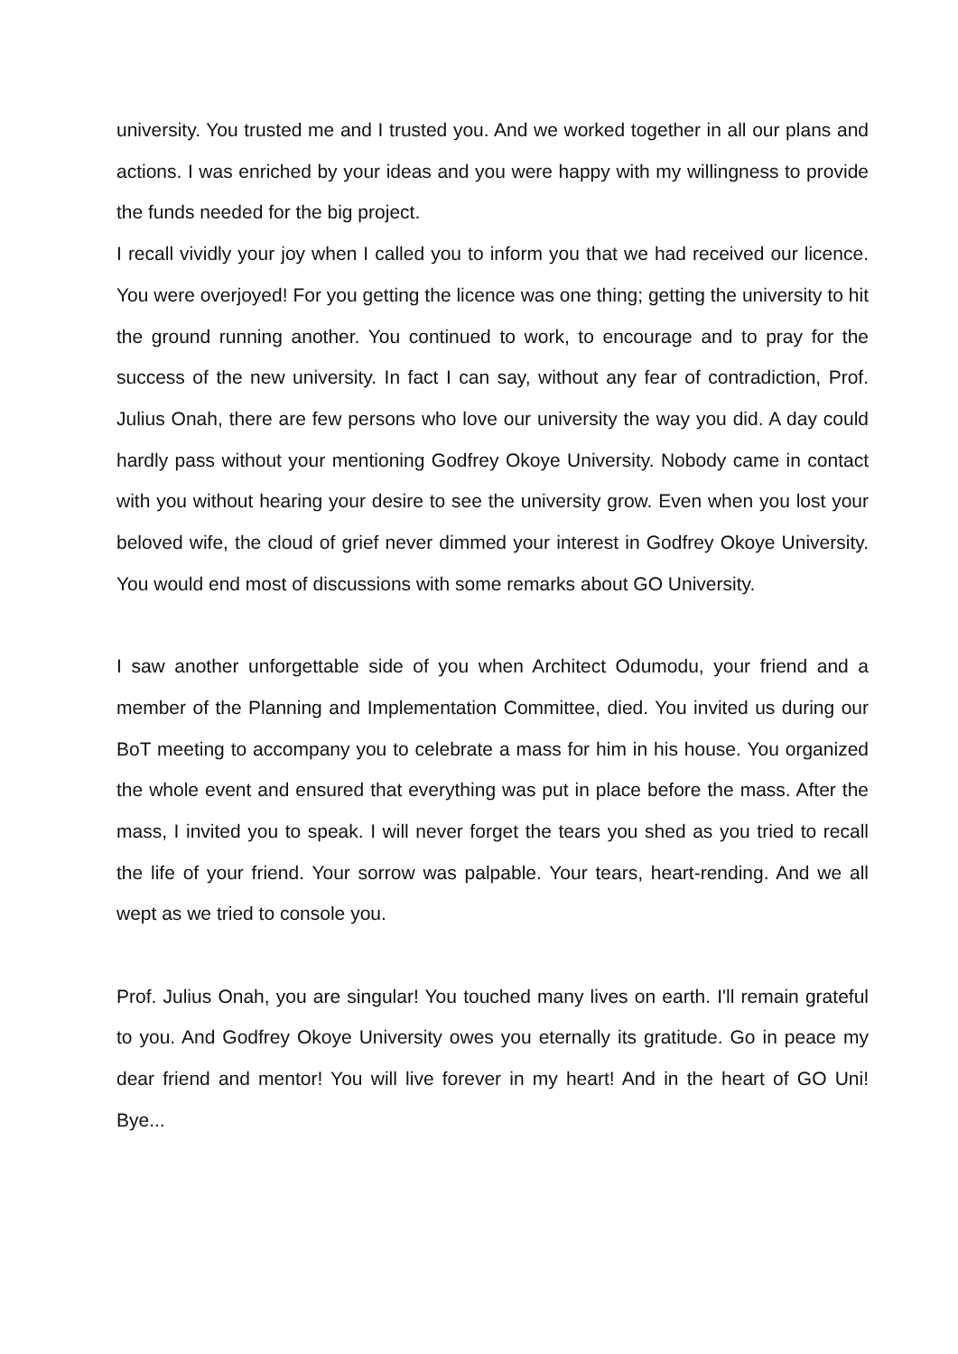university. You trusted me and I trusted you. And we worked together in all our plans and actions. I was enriched by your ideas and you were happy with my willingness to provide the funds needed for the big project.
I recall vividly your joy when I called you to inform you that we had received our licence. You were overjoyed! For you getting the licence was one thing; getting the university to hit the ground running another. You continued to work, to encourage and to pray for the success of the new university. In fact I can say, without any fear of contradiction, Prof. Julius Onah, there are few persons who love our university the way you did. A day could hardly pass without your mentioning Godfrey Okoye University. Nobody came in contact with you without hearing your desire to see the university grow. Even when you lost your beloved wife, the cloud of grief never dimmed your interest in Godfrey Okoye University. You would end most of discussions with some remarks about GO University.
I saw another unforgettable side of you when Architect Odumodu, your friend and a member of the Planning and Implementation Committee, died. You invited us during our BoT meeting to accompany you to celebrate a mass for him in his house. You organized the whole event and ensured that everything was put in place before the mass. After the mass, I invited you to speak. I will never forget the tears you shed as you tried to recall the life of your friend. Your sorrow was palpable. Your tears, heart-rending. And we all wept as we tried to console you.
Prof. Julius Onah, you are singular! You touched many lives on earth. I'll remain grateful to you. And Godfrey Okoye University owes you eternally its gratitude. Go in peace my dear friend and mentor! You will live forever in my heart! And in the heart of GO Uni! Bye...